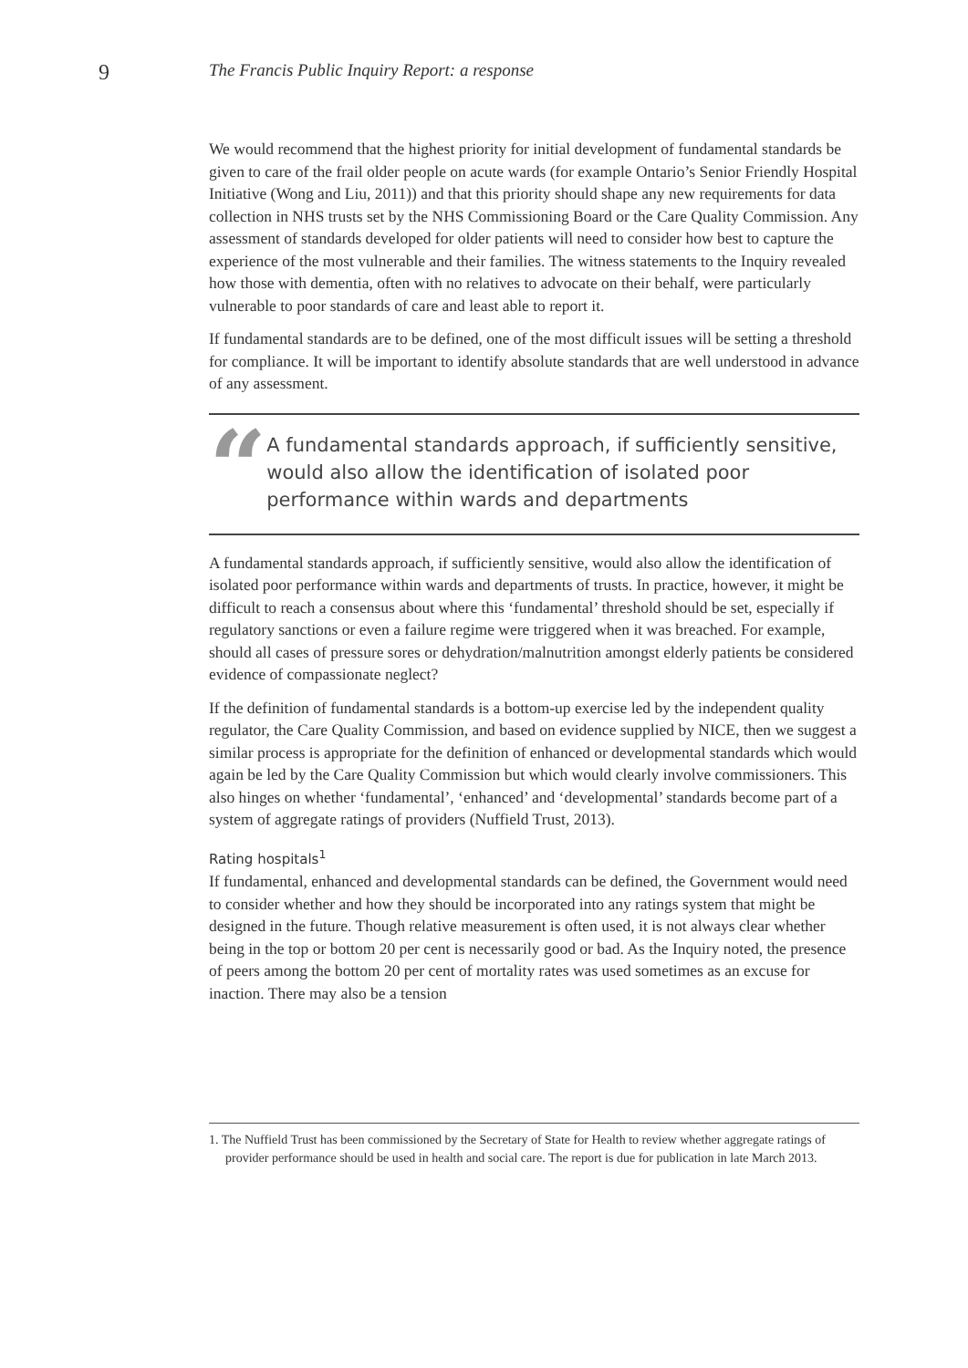9
The Francis Public Inquiry Report: a response
We would recommend that the highest priority for initial development of fundamental standards be given to care of the frail older people on acute wards (for example Ontario’s Senior Friendly Hospital Initiative (Wong and Liu, 2011)) and that this priority should shape any new requirements for data collection in NHS trusts set by the NHS Commissioning Board or the Care Quality Commission. Any assessment of standards developed for older patients will need to consider how best to capture the experience of the most vulnerable and their families. The witness statements to the Inquiry revealed how those with dementia, often with no relatives to advocate on their behalf, were particularly vulnerable to poor standards of care and least able to report it.
If fundamental standards are to be defined, one of the most difficult issues will be setting a threshold for compliance. It will be important to identify absolute standards that are well understood in advance of any assessment.
“
A fundamental standards approach, if sufficiently sensitive, would also allow the identification of isolated poor performance within wards and departments
A fundamental standards approach, if sufficiently sensitive, would also allow the identification of isolated poor performance within wards and departments of trusts. In practice, however, it might be difficult to reach a consensus about where this ‘fundamental’ threshold should be set, especially if regulatory sanctions or even a failure regime were triggered when it was breached. For example, should all cases of pressure sores or dehydration/malnutrition amongst elderly patients be considered evidence of compassionate neglect?
If the definition of fundamental standards is a bottom-up exercise led by the independent quality regulator, the Care Quality Commission, and based on evidence supplied by NICE, then we suggest a similar process is appropriate for the definition of enhanced or developmental standards which would again be led by the Care Quality Commission but which would clearly involve commissioners. This also hinges on whether ‘fundamental’, ‘enhanced’ and ‘developmental’ standards become part of a system of aggregate ratings of providers (Nuffield Trust, 2013).
Rating hospitals<sup>1</sup>
If fundamental, enhanced and developmental standards can be defined, the Government would need to consider whether and how they should be incorporated into any ratings system that might be designed in the future. Though relative measurement is often used, it is not always clear whether being in the top or bottom 20 per cent is necessarily good or bad. As the Inquiry noted, the presence of peers among the bottom 20 per cent of mortality rates was used sometimes as an excuse for inaction. There may also be a tension
1. The Nuffield Trust has been commissioned by the Secretary of State for Health to review whether aggregate ratings of provider performance should be used in health and social care. The report is due for publication in late March 2013.